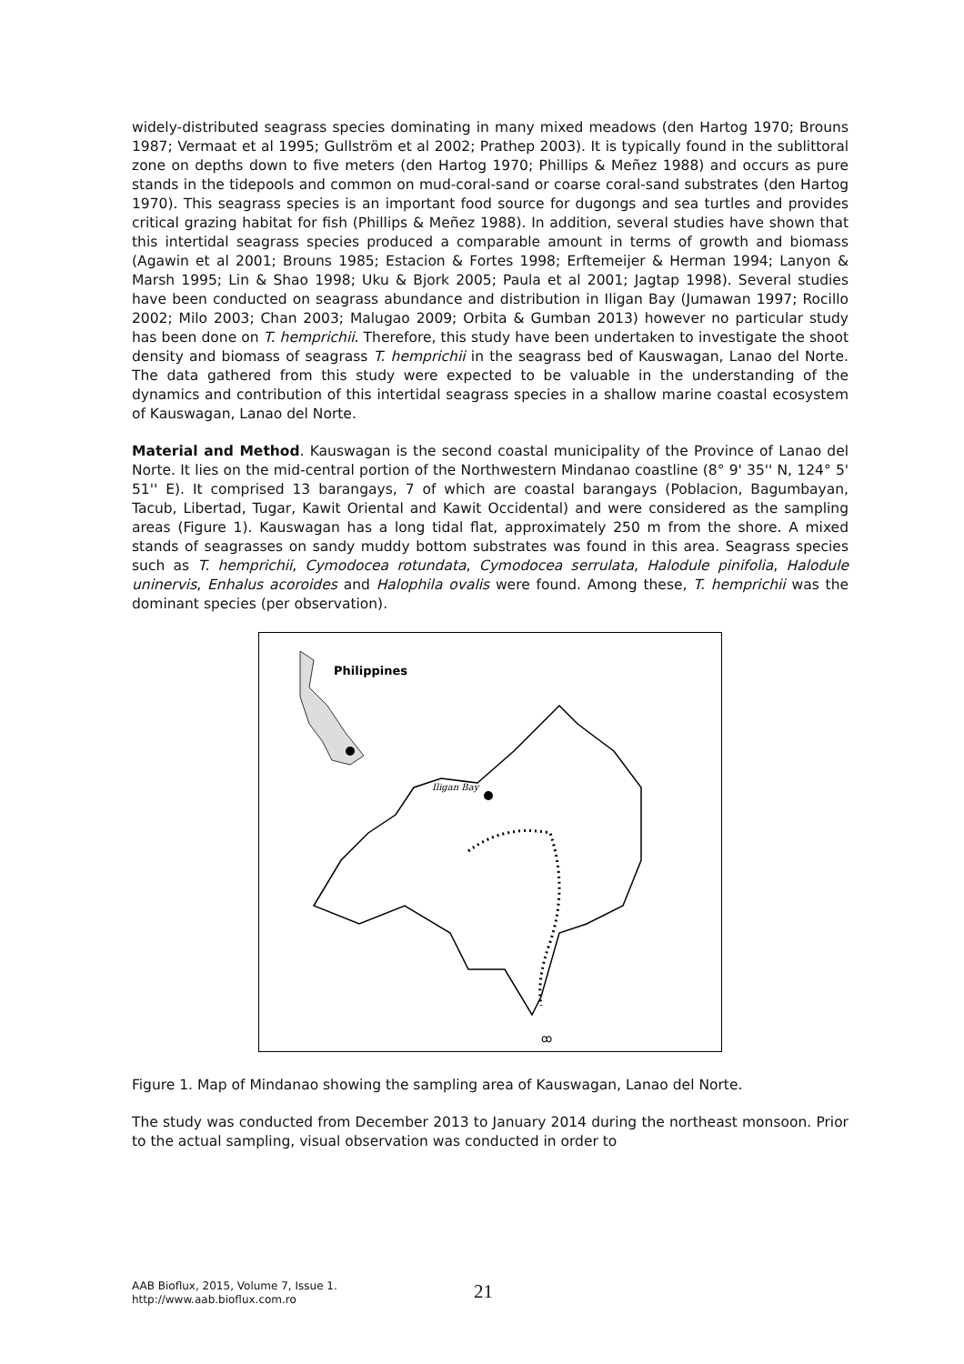widely-distributed seagrass species dominating in many mixed meadows (den Hartog 1970; Brouns 1987; Vermaat et al 1995; Gullström et al 2002; Prathep 2003). It is typically found in the sublittoral zone on depths down to five meters (den Hartog 1970; Phillips & Meñez 1988) and occurs as pure stands in the tidepools and common on mud-coral-sand or coarse coral-sand substrates (den Hartog 1970). This seagrass species is an important food source for dugongs and sea turtles and provides critical grazing habitat for fish (Phillips & Meñez 1988). In addition, several studies have shown that this intertidal seagrass species produced a comparable amount in terms of growth and biomass (Agawin et al 2001; Brouns 1985; Estacion & Fortes 1998; Erftemeijer & Herman 1994; Lanyon & Marsh 1995; Lin & Shao 1998; Uku & Bjork 2005; Paula et al 2001; Jagtap 1998). Several studies have been conducted on seagrass abundance and distribution in Iligan Bay (Jumawan 1997; Rocillo 2002; Milo 2003; Chan 2003; Malugao 2009; Orbita & Gumban 2013) however no particular study has been done on T. hemprichii. Therefore, this study have been undertaken to investigate the shoot density and biomass of seagrass T. hemprichii in the seagrass bed of Kauswagan, Lanao del Norte. The data gathered from this study were expected to be valuable in the understanding of the dynamics and contribution of this intertidal seagrass species in a shallow marine coastal ecosystem of Kauswagan, Lanao del Norte.
Material and Method. Kauswagan is the second coastal municipality of the Province of Lanao del Norte. It lies on the mid-central portion of the Northwestern Mindanao coastline (8° 9' 35'' N, 124° 5' 51'' E). It comprised 13 barangays, 7 of which are coastal barangays (Poblacion, Bagumbayan, Tacub, Libertad, Tugar, Kawit Oriental and Kawit Occidental) and were considered as the sampling areas (Figure 1). Kauswagan has a long tidal flat, approximately 250 m from the shore. A mixed stands of seagrasses on sandy muddy bottom substrates was found in this area. Seagrass species such as T. hemprichii, Cymodocea rotundata, Cymodocea serrulata, Halodule pinifolia, Halodule uninervis, Enhalus acoroides and Halophila ovalis were found. Among these, T. hemprichii was the dominant species (per observation).
Philippines
Iligan Bay
ꝏ
Figure 1. Map of Mindanao showing the sampling area of Kauswagan, Lanao del Norte.
The study was conducted from December 2013 to January 2014 during the northeast monsoon. Prior to the actual sampling, visual observation was conducted in order to
AAB Bioflux, 2015, Volume 7, Issue 1.
http://www.aab.bioflux.com.ro
21